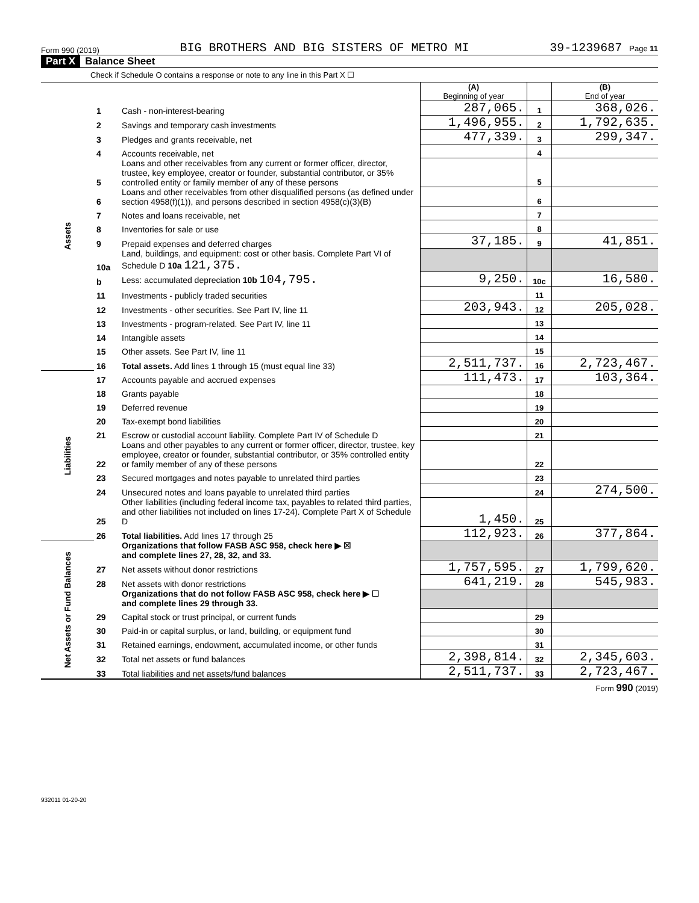Form 990 (2019) BIG BROTHERS AND BIG SISTERS OF METRO MI 39-1239687 Page 11
Part X Balance Sheet
Check if Schedule O contains a response or note to any line in this Part X ☐
| | | | (A) Beginning of year | | (B) End of year |
| Assets | 1 | Cash - non-interest-bearing | 287,065. | 1 | 368,026. |
| | 2 | Savings and temporary cash investments | 1,496,955. | 2 | 1,792,635. |
| | 3 | Pledges and grants receivable, net | 477,339. | 3 | 299,347. |
| | 4 | Accounts receivable, net | | 4 | |
| | 5 | Loans and other receivables from any current or former officer, director, trustee, key employee, creator or founder, substantial contributor, or 35% controlled entity or family member of any of these persons | | 5 | |
| | 6 | Loans and other receivables from other disqualified persons (as defined under section 4958(f)(1)), and persons described in section 4958(c)(3)(B) | | 6 | |
| | 7 | Notes and loans receivable, net | | 7 | |
| | 8 | Inventories for sale or use | | 8 | |
| | 9 | Prepaid expenses and deferred charges | 37,185. | 9 | 41,851. |
| | 10a | Land, buildings, and equipment: cost or other basis. Complete Part VI of Schedule D 10a 121,375. | | | |
| | b | Less: accumulated depreciation 10b 104,795. | 9,250. | 10c | 16,580. |
| | 11 | Investments - publicly traded securities | | 11 | |
| | 12 | Investments - other securities. See Part IV, line 11 | 203,943. | 12 | 205,028. |
| | 13 | Investments - program-related. See Part IV, line 11 | | 13 | |
| | 14 | Intangible assets | | 14 | |
| | 15 | Other assets. See Part IV, line 11 | | 15 | |
| | 16 | Total assets. Add lines 1 through 15 (must equal line 33) | 2,511,737. | 16 | 2,723,467. |
| Liabilities | 17 | Accounts payable and accrued expenses | 111,473. | 17 | 103,364. |
| | 18 | Grants payable | | 18 | |
| | 19 | Deferred revenue | | 19 | |
| | 20 | Tax-exempt bond liabilities | | 20 | |
| | 21 | Escrow or custodial account liability. Complete Part IV of Schedule D | | 21 | |
| | 22 | Loans and other payables to any current or former officer, director, trustee, key employee, creator or founder, substantial contributor, or 35% controlled entity or family member of any of these persons | | 22 | |
| | 23 | Secured mortgages and notes payable to unrelated third parties | | 23 | |
| | 24 | Unsecured notes and loans payable to unrelated third parties | | 24 | 274,500. |
| | 25 | Other liabilities (including federal income tax, payables to related third parties, and other liabilities not included on lines 17-24). Complete Part X of Schedule D | 1,450. | 25 | |
| | 26 | Total liabilities. Add lines 17 through 25 | 112,923. | 26 | 377,864. |
| Net Assets or Fund Balances | | Organizations that follow FASB ASC 958, check here ▶ ☒ and complete lines 27, 28, 32, and 33. | | | |
| | 27 | Net assets without donor restrictions | 1,757,595. | 27 | 1,799,620. |
| | 28 | Net assets with donor restrictions | 641,219. | 28 | 545,983. |
| | | Organizations that do not follow FASB ASC 958, check here ▶ ☐ and complete lines 29 through 33. | | | |
| | 29 | Capital stock or trust principal, or current funds | | 29 | |
| | 30 | Paid-in or capital surplus, or land, building, or equipment fund | | 30 | |
| | 31 | Retained earnings, endowment, accumulated income, or other funds | | 31 | |
| | 32 | Total net assets or fund balances | 2,398,814. | 32 | 2,345,603. |
| | 33 | Total liabilities and net assets/fund balances | 2,511,737. | 33 | 2,723,467. |
Form 990 (2019)
932011 01-20-20